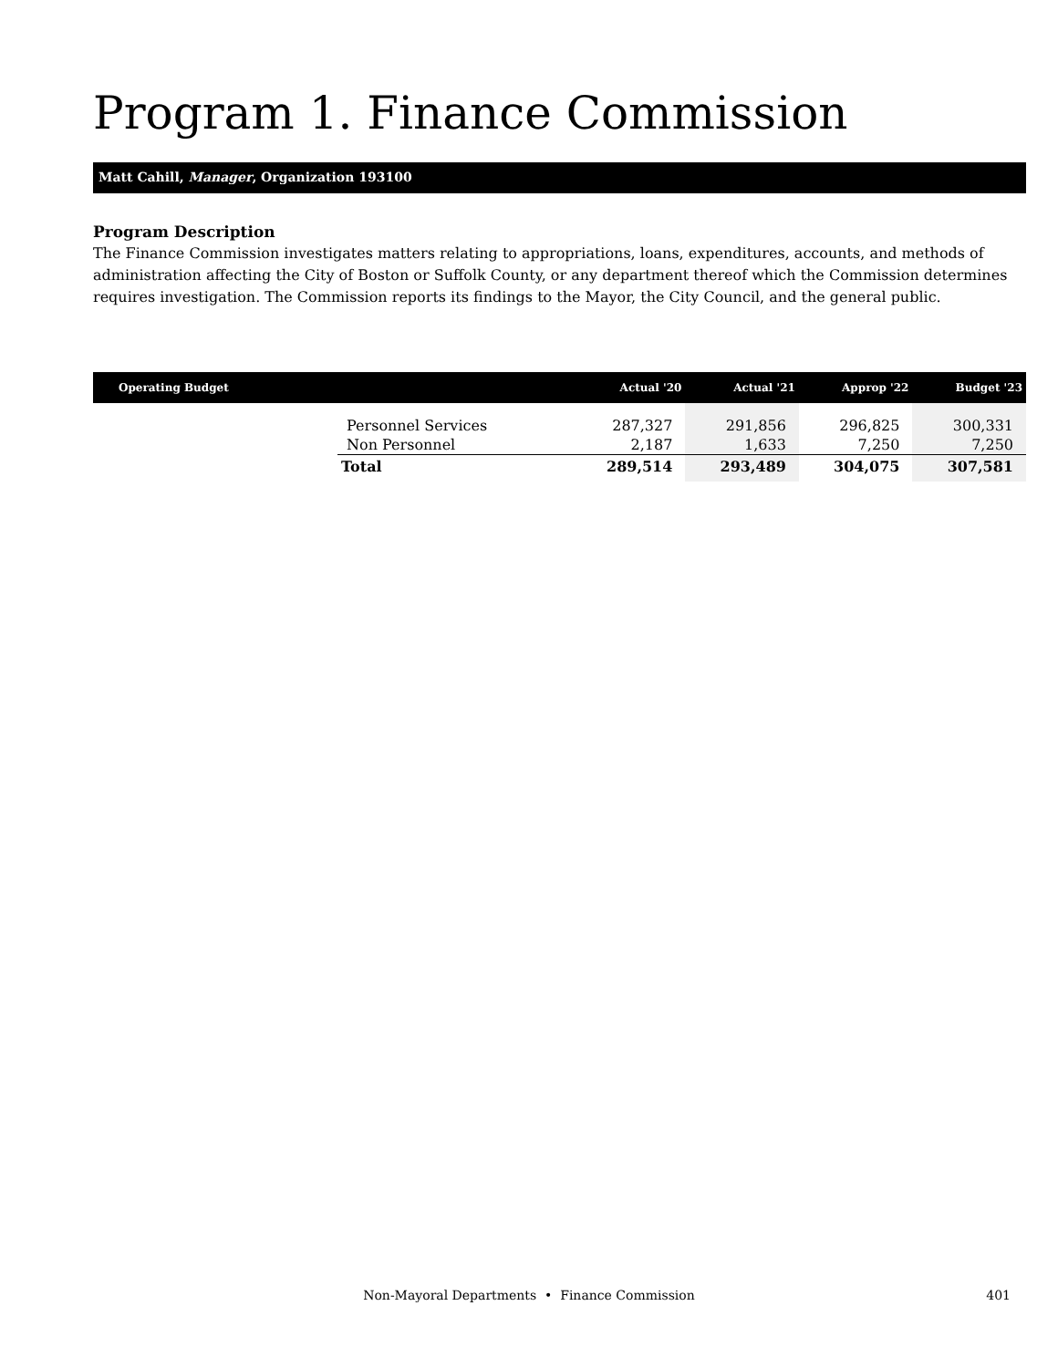Program 1. Finance Commission
Matt Cahill, Manager, Organization 193100
Program Description
The Finance Commission investigates matters relating to appropriations, loans, expenditures, accounts, and methods of administration affecting the City of Boston or Suffolk County, or any department thereof which the Commission determines requires investigation. The Commission reports its findings to the Mayor, the City Council, and the general public.
| Operating Budget | | Actual '20 | Actual '21 | Approp '22 | Budget '23 |
| --- | --- | --- | --- | --- | --- |
| | Personnel Services | 287,327 | 291,856 | 296,825 | 300,331 |
| | Non Personnel | 2,187 | 1,633 | 7,250 | 7,250 |
| | Total | 289,514 | 293,489 | 304,075 | 307,581 |
Non-Mayoral Departments • Finance Commission
401